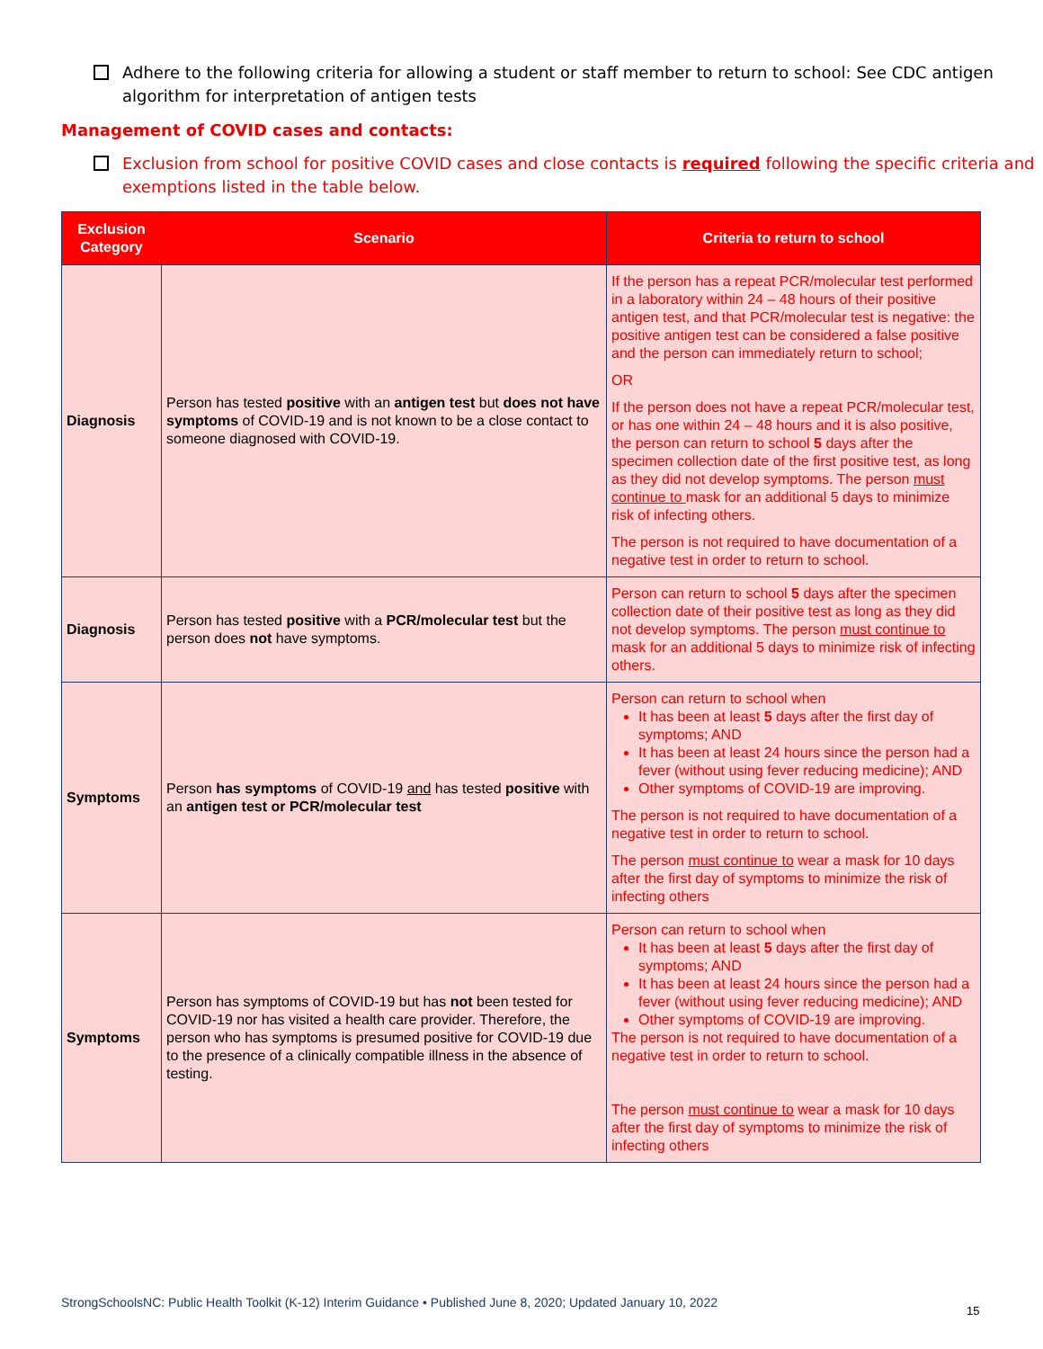Adhere to the following criteria for allowing a student or staff member to return to school: See CDC antigen algorithm for interpretation of antigen tests
Management of COVID cases and contacts:
Exclusion from school for positive COVID cases and close contacts is required following the specific criteria and exemptions listed in the table below.
| Exclusion Category | Scenario | Criteria to return to school |
| --- | --- | --- |
| Diagnosis | Person has tested positive with an antigen test but does not have symptoms of COVID-19 and is not known to be a close contact to someone diagnosed with COVID-19. | If the person has a repeat PCR/molecular test performed in a laboratory within 24 – 48 hours of their positive antigen test, and that PCR/molecular test is negative: the positive antigen test can be considered a false positive and the person can immediately return to school; OR If the person does not have a repeat PCR/molecular test, or has one within 24 – 48 hours and it is also positive, the person can return to school 5 days after the specimen collection date of the first positive test, as long as they did not develop symptoms. The person must continue to mask for an additional 5 days to minimize risk of infecting others. The person is not required to have documentation of a negative test in order to return to school. |
| Diagnosis | Person has tested positive with a PCR/molecular test but the person does not have symptoms. | Person can return to school 5 days after the specimen collection date of their positive test as long as they did not develop symptoms. The person must continue to mask for an additional 5 days to minimize risk of infecting others. |
| Symptoms | Person has symptoms of COVID-19 and has tested positive with an antigen test or PCR/molecular test | Person can return to school when It has been at least 5 days after the first day of symptoms; AND It has been at least 24 hours since the person had a fever (without using fever reducing medicine); AND Other symptoms of COVID-19 are improving. The person is not required to have documentation of a negative test in order to return to school. The person must continue to wear a mask for 10 days after the first day of symptoms to minimize the risk of infecting others |
| Symptoms | Person has symptoms of COVID-19 but has not been tested for COVID-19 nor has visited a health care provider. Therefore, the person who has symptoms is presumed positive for COVID-19 due to the presence of a clinically compatible illness in the absence of testing. | Person can return to school when It has been at least 5 days after the first day of symptoms; AND It has been at least 24 hours since the person had a fever (without using fever reducing medicine); AND Other symptoms of COVID-19 are improving. The person is not required to have documentation of a negative test in order to return to school. The person must continue to wear a mask for 10 days after the first day of symptoms to minimize the risk of infecting others |
StrongSchoolsNC: Public Health Toolkit (K-12) Interim Guidance • Published June 8, 2020; Updated January 10, 2022
15